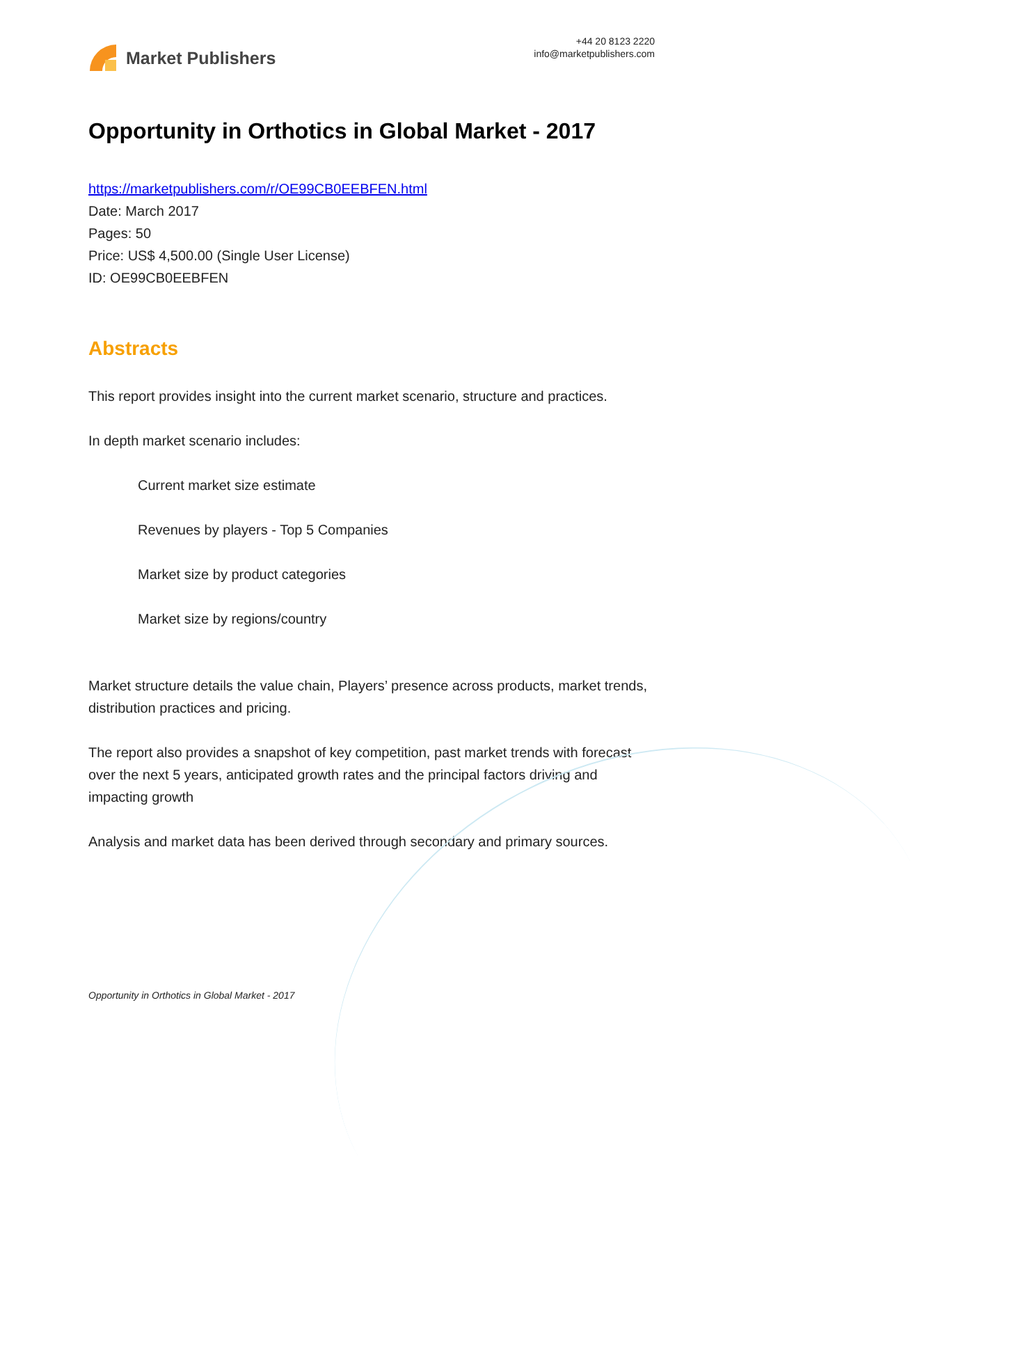Market Publishers
+44 20 8123 2220
info@marketpublishers.com
Opportunity in Orthotics in Global Market - 2017
https://marketpublishers.com/r/OE99CB0EEBFEN.html
Date: March 2017
Pages: 50
Price: US$ 4,500.00 (Single User License)
ID: OE99CB0EEBFEN
Abstracts
This report provides insight into the current market scenario, structure and practices.
In depth market scenario includes:
Current market size estimate
Revenues by players - Top 5 Companies
Market size by product categories
Market size by regions/country
Market structure details the value chain, Players’ presence across products, market trends, distribution practices and pricing.
The report also provides a snapshot of key competition, past market trends with forecast over the next 5 years, anticipated growth rates and the principal factors driving and impacting growth
Analysis and market data has been derived through secondary and primary sources.
Opportunity in Orthotics in Global Market - 2017